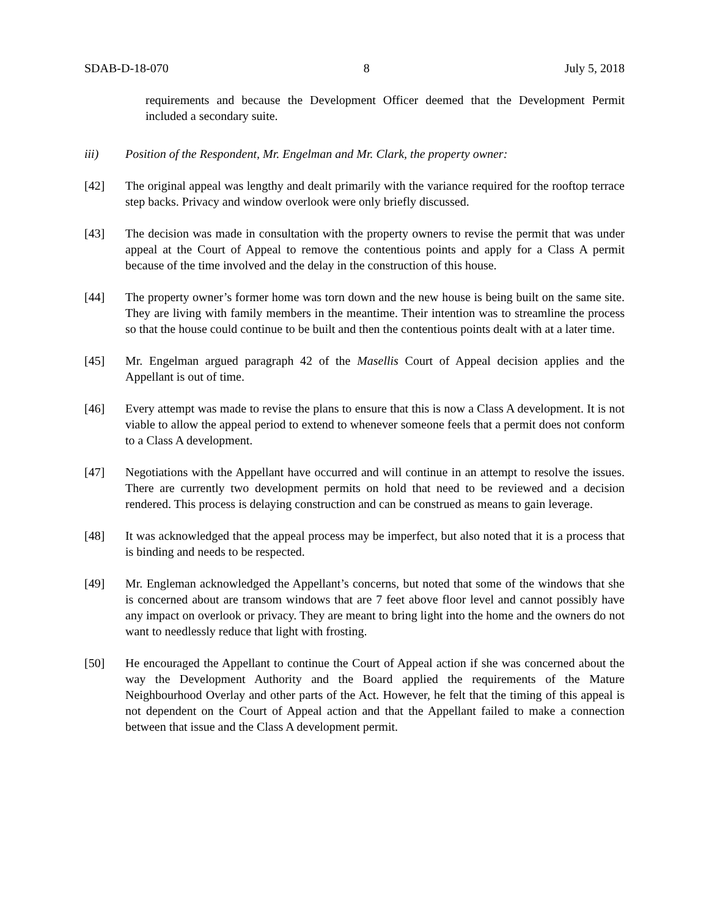SDAB-D-18-070 8 July 5, 2018
requirements and because the Development Officer deemed that the Development Permit included a secondary suite.
iii) Position of the Respondent, Mr. Engelman and Mr. Clark, the property owner:
[42] The original appeal was lengthy and dealt primarily with the variance required for the rooftop terrace step backs. Privacy and window overlook were only briefly discussed.
[43] The decision was made in consultation with the property owners to revise the permit that was under appeal at the Court of Appeal to remove the contentious points and apply for a Class A permit because of the time involved and the delay in the construction of this house.
[44] The property owner’s former home was torn down and the new house is being built on the same site. They are living with family members in the meantime. Their intention was to streamline the process so that the house could continue to be built and then the contentious points dealt with at a later time.
[45] Mr. Engelman argued paragraph 42 of the Masellis Court of Appeal decision applies and the Appellant is out of time.
[46] Every attempt was made to revise the plans to ensure that this is now a Class A development. It is not viable to allow the appeal period to extend to whenever someone feels that a permit does not conform to a Class A development.
[47] Negotiations with the Appellant have occurred and will continue in an attempt to resolve the issues. There are currently two development permits on hold that need to be reviewed and a decision rendered. This process is delaying construction and can be construed as means to gain leverage.
[48] It was acknowledged that the appeal process may be imperfect, but also noted that it is a process that is binding and needs to be respected.
[49] Mr. Engleman acknowledged the Appellant’s concerns, but noted that some of the windows that she is concerned about are transom windows that are 7 feet above floor level and cannot possibly have any impact on overlook or privacy. They are meant to bring light into the home and the owners do not want to needlessly reduce that light with frosting.
[50] He encouraged the Appellant to continue the Court of Appeal action if she was concerned about the way the Development Authority and the Board applied the requirements of the Mature Neighbourhood Overlay and other parts of the Act. However, he felt that the timing of this appeal is not dependent on the Court of Appeal action and that the Appellant failed to make a connection between that issue and the Class A development permit.